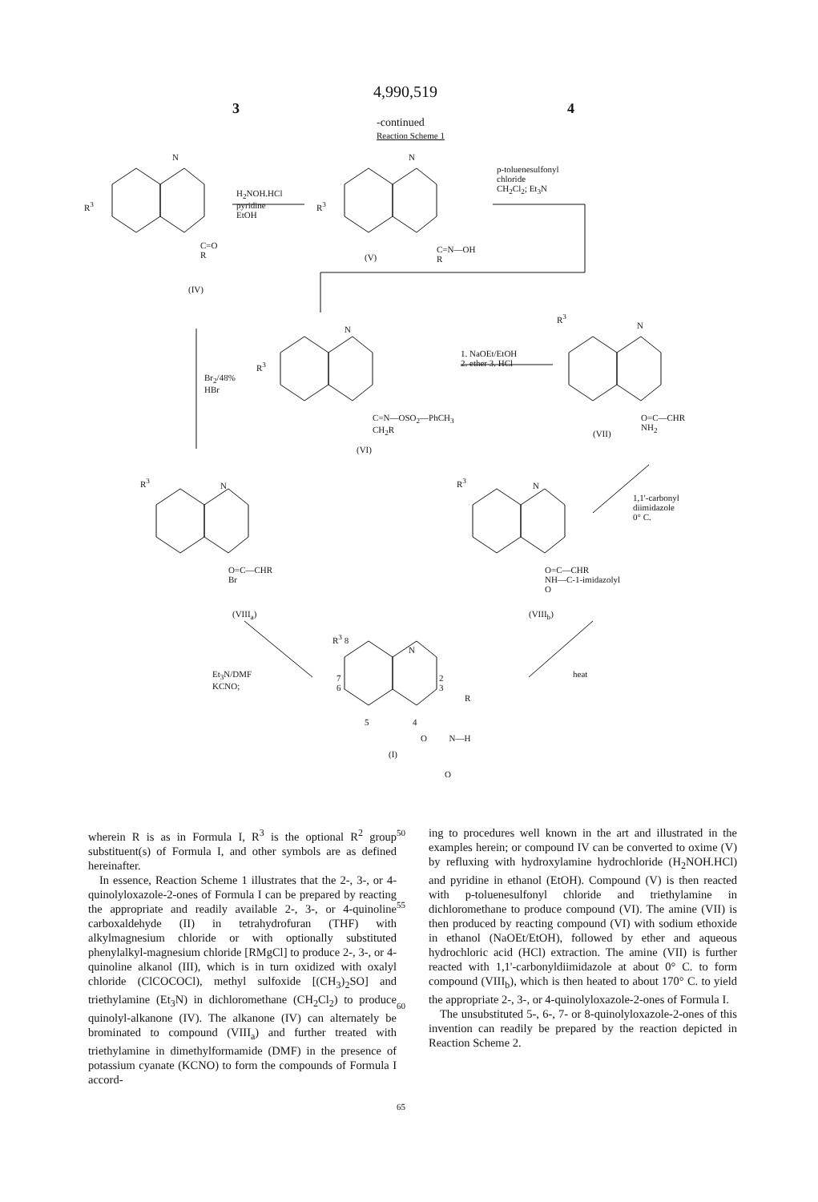4,990,519
3 4
N
R<sup>3</sup>
C=O
R
(IV)
H<sub>2</sub>NOH.HCl
pyridine
EtOH
-continued
Reaction Scheme 1
R<sup>3</sup>
N
C=N—OH
R (V)
p-toluenesulfonyl
chloride
CH<sub>2</sub>Cl<sub>2</sub>; Et<sub>3</sub>N
Br<sub>2</sub>/48%
HBr
R<sup>3</sup>
N
C=N—OSO<sub>2</sub>—PhCH<sub>3</sub>
CH<sub>2</sub>R
(VI)
1. NaOEt/EtOH
2. ether 3. HCl
R<sup>3</sup>
N
O=C—CHR
NH<sub>2</sub>
(VII)
R<sup>3</sup> N
O=C—CHR
Br
(VIII<sub>a</sub>)
R<sup>3</sup> N
O=C—CHR
NH—C-1-imidazolyl
O
(VIII<sub>b</sub>)
1,1'-carbonyl
diimidazole
0° C.
Et<sub>3</sub>N/DMF
KCNO;
heat
R<sup>3</sup> 8
N
7
6
2
3
R
5 4
O N—H
(I)
O
wherein R is as in Formula I, R<sup>3</sup> is the optional R<sup>2</sup> group substituent(s) of Formula I, and other symbols are as defined hereinafter.
In essence, Reaction Scheme 1 illustrates that the 2-, 3-, or 4-quinolyloxazole-2-ones of Formula I can be prepared by reacting the appropriate and readily available 2-, 3-, or 4-quinoline carboxaldehyde (II) in tetrahydrofuran (THF) with alkylmagnesium chloride or with optionally substituted phenylalkyl-magnesium chloride [RMgCl] to produce 2-, 3-, or 4-quinoline alkanol (III), which is in turn oxidized with oxalyl chloride (ClCOCOCl), methyl sulfoxide [(CH<sub>3</sub>)<sub>2</sub>SO] and triethylamine (Et<sub>3</sub>N) in dichloromethane (CH<sub>2</sub>Cl<sub>2</sub>) to produce quinolyl-alkanone (IV). The alkanone (IV) can alternately be brominated to compound (VIII<sub>a</sub>) and further treated with triethylamine in dimethylformamide (DMF) in the presence of potassium cyanate (KCNO) to form the compounds of Formula I accord-
50
55
60
65
ing to procedures well known in the art and illustrated in the examples herein; or compound IV can be converted to oxime (V) by refluxing with hydroxylamine hydrochloride (H<sub>2</sub>NOH.HCl) and pyridine in ethanol (EtOH). Compound (V) is then reacted with p-toluenesulfonyl chloride and triethylamine in dichloromethane to produce compound (VI). The amine (VII) is then produced by reacting compound (VI) with sodium ethoxide in ethanol (NaOEt/EtOH), followed by ether and aqueous hydrochloric acid (HCl) extraction. The amine (VII) is further reacted with 1,1'-carbonyldiimidazole at about 0° C. to form compound (VIII<sub>b</sub>), which is then heated to about 170° C. to yield the appropriate 2-, 3-, or 4-quinolyloxazole-2-ones of Formula I.
The unsubstituted 5-, 6-, 7- or 8-quinolyloxazole-2-ones of this invention can readily be prepared by the reaction depicted in Reaction Scheme 2.